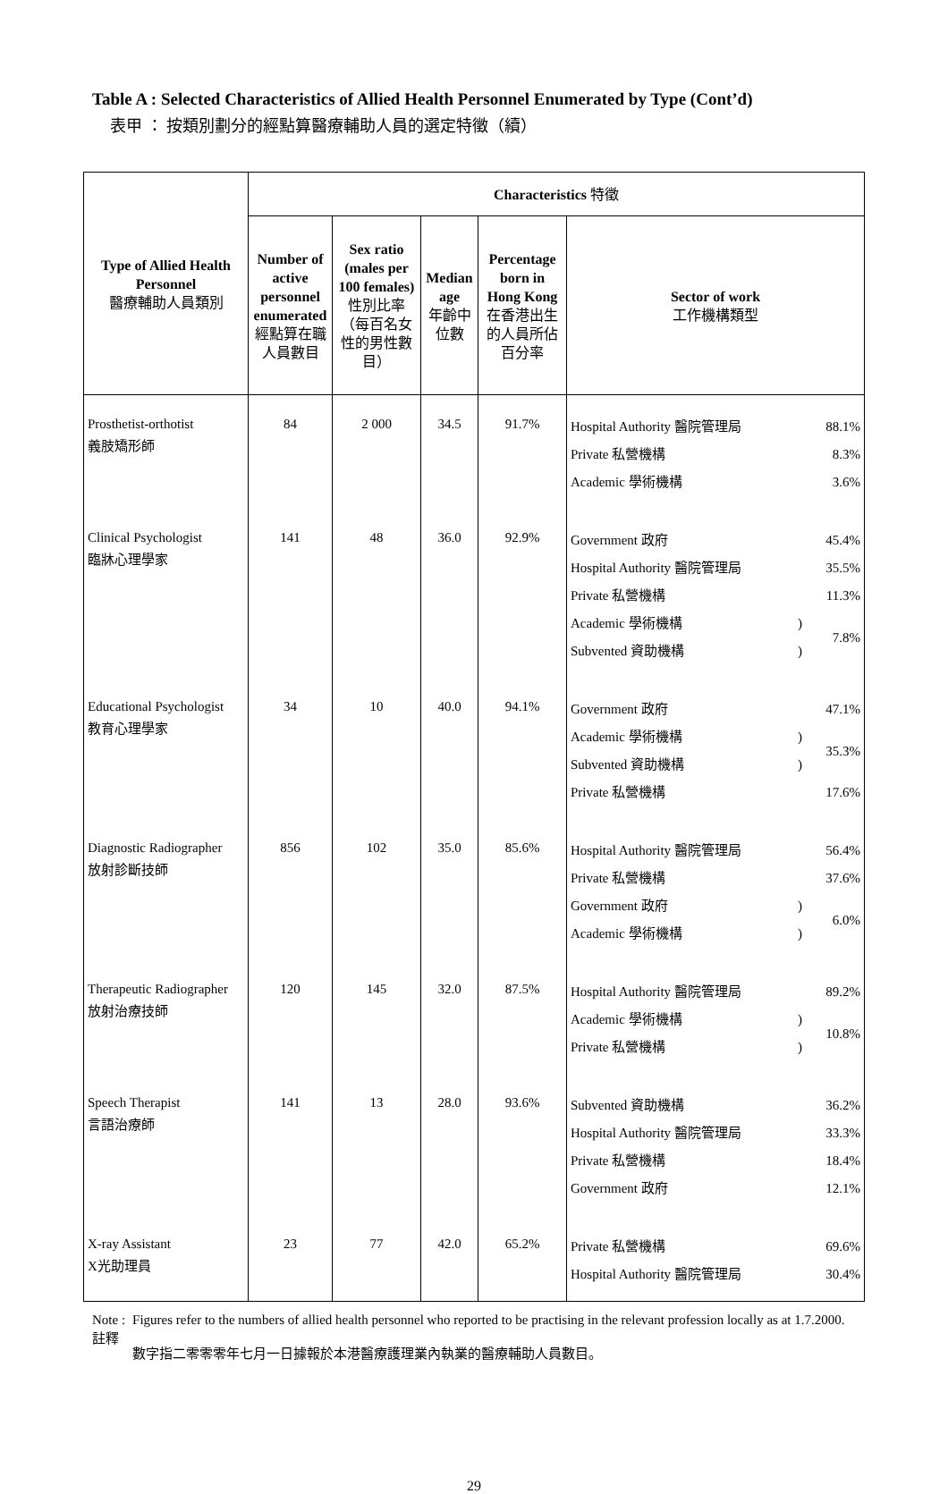Table A : Selected Characteristics of Allied Health Personnel Enumerated by Type (Cont’d)
表甲 ： 按類別劃分的經點算醫療輔助人員的選定特徵（續）
| Type of Allied Health Personnel 醫療輔助人員類別 | Characteristics 特徵 | | | | |
| --- | --- | --- | --- | --- | --- |
| | Number of active personnel enumerated 經點算在職人員數目 | Sex ratio (males per 100 females) 性別比率（每百名女性的男性數目） | Median age 年齡中位數 | Percentage born in Hong Kong 在香港出生的人員所佔百分率 | Sector of work 工作機構類型 |
| Prosthetist-orthotist 義肢矯形師 | 84 | 2 000 | 34.5 | 91.7% | / Hospital Authority 醫院管理局 / / 88.1% / / Private 私營機構 / / 8.3% / / Academic 學術機構 / / 3.6% / |
| Clinical Psychologist 臨牀心理學家 | 141 | 48 | 36.0 | 92.9% | / Government 政府 / / 45.4% / / Hospital Authority 醫院管理局 / / 35.5% / / Private 私營機構 / / 11.3% / / Academic 學術機構 / ) / 7.8% / / Subvented 資助機構 / ) / / |
| Educational Psychologist 教育心理學家 | 34 | 10 | 40.0 | 94.1% | / Government 政府 / / 47.1% / / Academic 學術機構 / ) / 35.3% / / Subvented 資助機構 / ) / / / Private 私營機構 / / 17.6% / |
| Diagnostic Radiographer 放射診斷技師 | 856 | 102 | 35.0 | 85.6% | / Hospital Authority 醫院管理局 / / 56.4% / / Private 私營機構 / / 37.6% / / Government 政府 / ) / 6.0% / / Academic 學術機構 / ) / / |
| Therapeutic Radiographer 放射治療技師 | 120 | 145 | 32.0 | 87.5% | / Hospital Authority 醫院管理局 / / 89.2% / / Academic 學術機構 / ) / 10.8% / / Private 私營機構 / ) / / |
| Speech Therapist 言語治療師 | 141 | 13 | 28.0 | 93.6% | / Subvented 資助機構 / / 36.2% / / Hospital Authority 醫院管理局 / / 33.3% / / Private 私營機構 / / 18.4% / / Government 政府 / / 12.1% / |
| X-ray Assistant X光助理員 | 23 | 77 | 42.0 | 65.2% | / Private 私營機構 / / 69.6% / / Hospital Authority 醫院管理局 / / 30.4% / |
Note :
註釋
Figures refer to the numbers of allied health personnel who reported to be practising in the relevant profession locally as at 1.7.2000.
數字指二零零零年七月一日據報於本港醫療護理業內執業的醫療輔助人員數目。
29